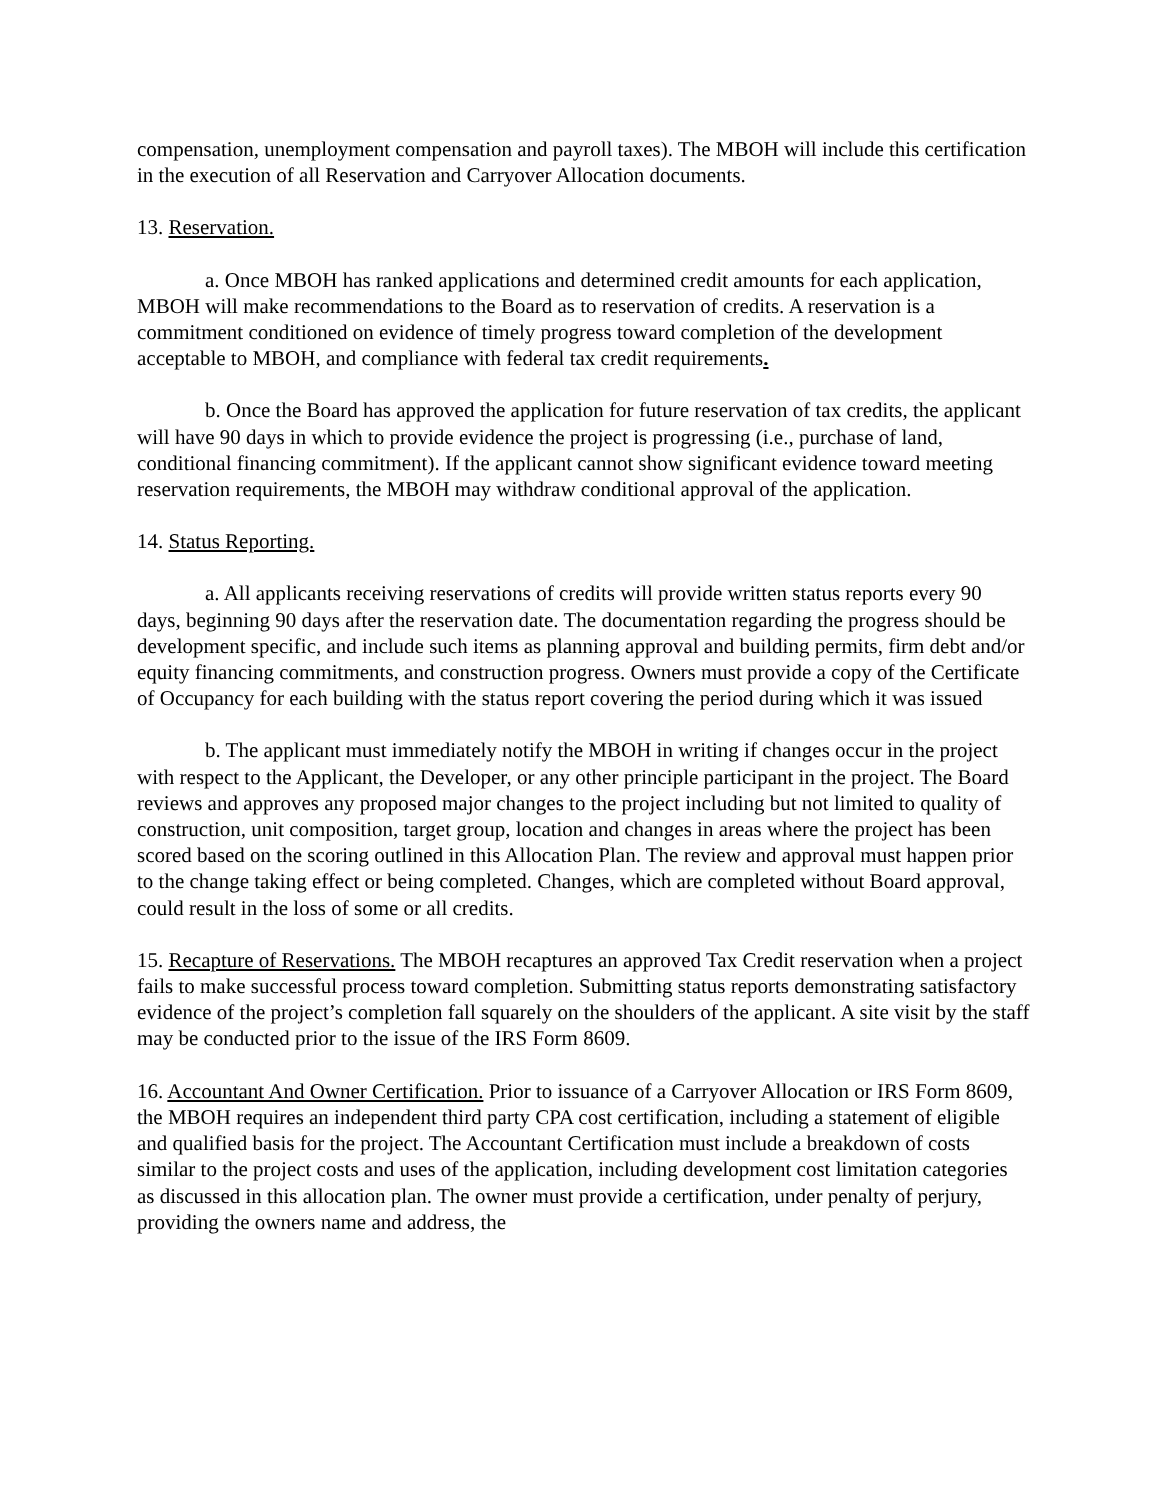compensation, unemployment compensation and payroll taxes). The MBOH will include this certification in the execution of all Reservation and Carryover Allocation documents.
13. Reservation.
a. Once MBOH has ranked applications and determined credit amounts for each application, MBOH will make recommendations to the Board as to reservation of credits. A reservation is a commitment conditioned on evidence of timely progress toward completion of the development acceptable to MBOH, and compliance with federal tax credit requirements.
b. Once the Board has approved the application for future reservation of tax credits, the applicant will have 90 days in which to provide evidence the project is progressing (i.e., purchase of land, conditional financing commitment). If the applicant cannot show significant evidence toward meeting reservation requirements, the MBOH may withdraw conditional approval of the application.
14. Status Reporting.
a. All applicants receiving reservations of credits will provide written status reports every 90 days, beginning 90 days after the reservation date. The documentation regarding the progress should be development specific, and include such items as planning approval and building permits, firm debt and/or equity financing commitments, and construction progress. Owners must provide a copy of the Certificate of Occupancy for each building with the status report covering the period during which it was issued
b. The applicant must immediately notify the MBOH in writing if changes occur in the project with respect to the Applicant, the Developer, or any other principle participant in the project. The Board reviews and approves any proposed major changes to the project including but not limited to quality of construction, unit composition, target group, location and changes in areas where the project has been scored based on the scoring outlined in this Allocation Plan. The review and approval must happen prior to the change taking effect or being completed. Changes, which are completed without Board approval, could result in the loss of some or all credits.
15. Recapture of Reservations. The MBOH recaptures an approved Tax Credit reservation when a project fails to make successful process toward completion. Submitting status reports demonstrating satisfactory evidence of the project’s completion fall squarely on the shoulders of the applicant. A site visit by the staff may be conducted prior to the issue of the IRS Form 8609.
16. Accountant And Owner Certification. Prior to issuance of a Carryover Allocation or IRS Form 8609, the MBOH requires an independent third party CPA cost certification, including a statement of eligible and qualified basis for the project. The Accountant Certification must include a breakdown of costs similar to the project costs and uses of the application, including development cost limitation categories as discussed in this allocation plan. The owner must provide a certification, under penalty of perjury, providing the owners name and address, the